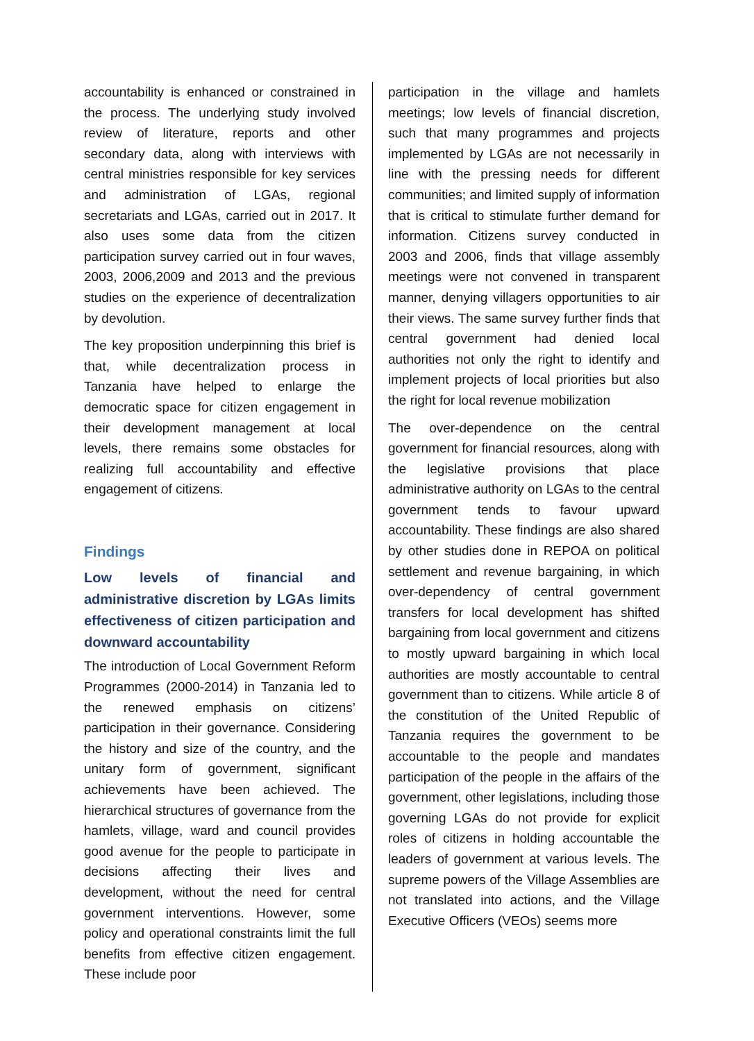accountability is enhanced or constrained in the process. The underlying study involved review of literature, reports and other secondary data, along with interviews with central ministries responsible for key services and administration of LGAs, regional secretariats and LGAs, carried out in 2017. It also uses some data from the citizen participation survey carried out in four waves, 2003, 2006,2009 and 2013 and the previous studies on the experience of decentralization by devolution.
The key proposition underpinning this brief is that, while decentralization process in Tanzania have helped to enlarge the democratic space for citizen engagement in their development management at local levels, there remains some obstacles for realizing full accountability and effective engagement of citizens.
Findings
Low levels of financial and administrative discretion by LGAs limits effectiveness of citizen participation and downward accountability
The introduction of Local Government Reform Programmes (2000-2014) in Tanzania led to the renewed emphasis on citizens’ participation in their governance. Considering the history and size of the country, and the unitary form of government, significant achievements have been achieved. The hierarchical structures of governance from the hamlets, village, ward and council provides good avenue for the people to participate in decisions affecting their lives and development, without the need for central government interventions. However, some policy and operational constraints limit the full benefits from effective citizen engagement. These include poor
participation in the village and hamlets meetings; low levels of financial discretion, such that many programmes and projects implemented by LGAs are not necessarily in line with the pressing needs for different communities; and limited supply of information that is critical to stimulate further demand for information. Citizens survey conducted in 2003 and 2006, finds that village assembly meetings were not convened in transparent manner, denying villagers opportunities to air their views. The same survey further finds that central government had denied local authorities not only the right to identify and implement projects of local priorities but also the right for local revenue mobilization
The over-dependence on the central government for financial resources, along with the legislative provisions that place administrative authority on LGAs to the central government tends to favour upward accountability. These findings are also shared by other studies done in REPOA on political settlement and revenue bargaining, in which over-dependency of central government transfers for local development has shifted bargaining from local government and citizens to mostly upward bargaining in which local authorities are mostly accountable to central government than to citizens. While article 8 of the constitution of the United Republic of Tanzania requires the government to be accountable to the people and mandates participation of the people in the affairs of the government, other legislations, including those governing LGAs do not provide for explicit roles of citizens in holding accountable the leaders of government at various levels. The supreme powers of the Village Assemblies are not translated into actions, and the Village Executive Officers (VEOs) seems more